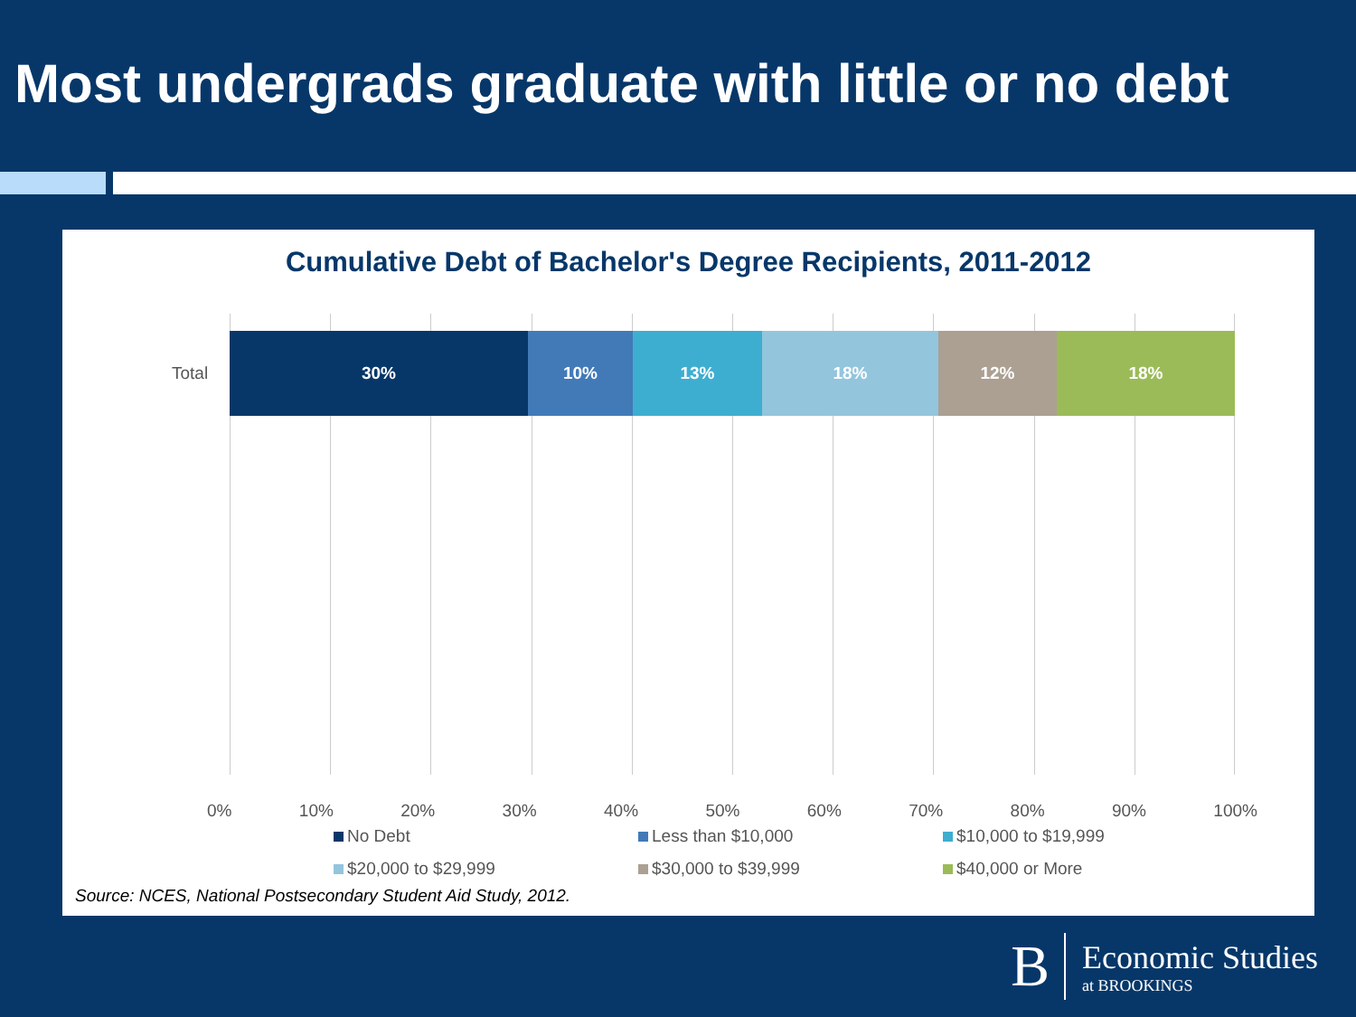Most undergrads graduate with little or no debt
Cumulative Debt of Bachelor's Degree Recipients, 2011-2012
Total
30% 10% 13% 18% 12% 18%
0% 10% 20% 30% 40% 50% 60% 70% 80% 90% 100%
No Debt
Less than $10,000
$10,000 to $19,999
$20,000 to $29,999
$30,000 to $39,999
$40,000 or More
Source: NCES, National Postsecondary Student Aid Study, 2012.
B
Economic Studies
at BROOKINGS